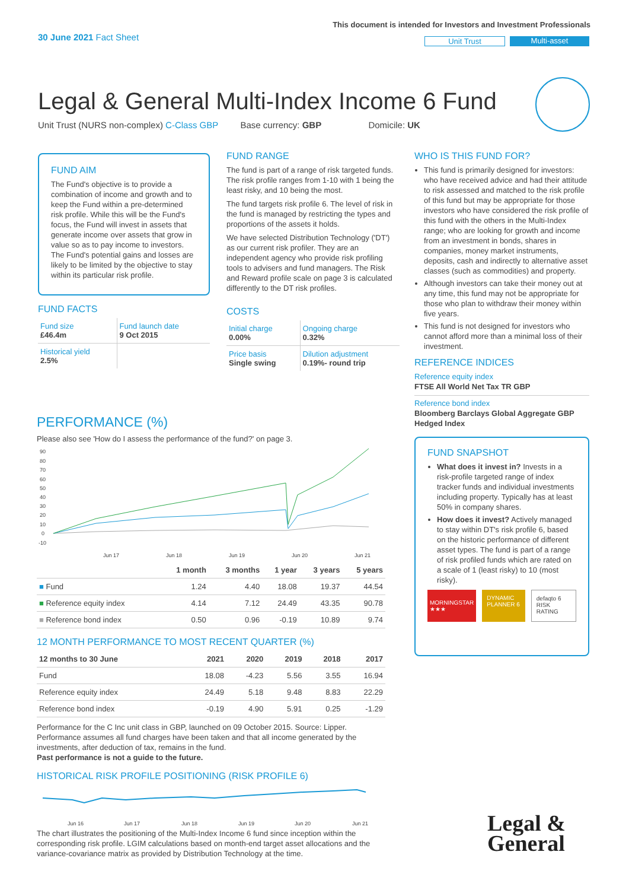30 June 2021 Fact Sheet
This document is intended for Investors and Investment Professionals
Unit Trust Multi-asset
Legal & General Multi-Index Income 6 Fund
Unit Trust (NURS non-complex) C-Class GBP Base currency: GBP Domicile: UK
FUND AIM
The Fund's objective is to provide a combination of income and growth and to keep the Fund within a pre-determined risk profile. While this will be the Fund's focus, the Fund will invest in assets that generate income over assets that grow in value so as to pay income to investors. The Fund's potential gains and losses are likely to be limited by the objective to stay within its particular risk profile.
FUND FACTS
| Fund size £46.4m | Fund launch date 9 Oct 2015 |
| Historical yield 2.5% | |
FUND RANGE
The fund is part of a range of risk targeted funds. The risk profile ranges from 1-10 with 1 being the least risky, and 10 being the most.
The fund targets risk profile 6. The level of risk in the fund is managed by restricting the types and proportions of the assets it holds.
We have selected Distribution Technology ('DT') as our current risk profiler. They are an independent agency who provide risk profiling tools to advisers and fund managers. The Risk and Reward profile scale on page 3 is calculated differently to the DT risk profiles.
COSTS
| Initial charge 0.00% | Ongoing charge 0.32% |
| Price basis Single swing | Dilution adjustment 0.19%- round trip |
WHO IS THIS FUND FOR?
This fund is primarily designed for investors: who have received advice and had their attitude to risk assessed and matched to the risk profile of this fund but may be appropriate for those investors who have considered the risk profile of this fund with the others in the Multi-Index range; who are looking for growth and income from an investment in bonds, shares in companies, money market instruments, deposits, cash and indirectly to alternative asset classes (such as commodities) and property.
Although investors can take their money out at any time, this fund may not be appropriate for those who plan to withdraw their money within five years.
This fund is not designed for investors who cannot afford more than a minimal loss of their investment.
REFERENCE INDICES
Reference equity index
FTSE All World Net Tax TR GBP
Reference bond index
Bloomberg Barclays Global Aggregate GBP Hedged Index
FUND SNAPSHOT
What does it invest in? Invests in a risk-profile targeted range of index tracker funds and individual investments including property. Typically has at least 50% in company shares.
How does it invest? Actively managed to stay within DT's risk profile 6, based on the historic performance of different asset types. The fund is part of a range of risk profiled funds which are rated on a scale of 1 (least risky) to 10 (most risky).
MORNINGSTAR ★★★ DYNAMIC PLANNER 6 defaqto 6 RISK RATING
PERFORMANCE (%)
Please also see 'How do I assess the performance of the fund?' on page 3.
90
80
70
60
50
40
30
20
10
0
-10
Jun 17
Jun 18
Jun 19
Jun 20
Jun 21
| | 1 month | 3 months | 1 year | 3 years | 5 years |
| --- | --- | --- | --- | --- | --- |
| ■ Fund | 1.24 | 4.40 | 18.08 | 19.37 | 44.54 |
| ■ Reference equity index | 4.14 | 7.12 | 24.49 | 43.35 | 90.78 |
| ■ Reference bond index | 0.50 | 0.96 | -0.19 | 10.89 | 9.74 |
12 MONTH PERFORMANCE TO MOST RECENT QUARTER (%)
| 12 months to 30 June | 2021 | 2020 | 2019 | 2018 | 2017 |
| --- | --- | --- | --- | --- | --- |
| Fund | 18.08 | -4.23 | 5.56 | 3.55 | 16.94 |
| Reference equity index | 24.49 | 5.18 | 9.48 | 8.83 | 22.29 |
| Reference bond index | -0.19 | 4.90 | 5.91 | 0.25 | -1.29 |
Performance for the C Inc unit class in GBP, launched on 09 October 2015. Source: Lipper. Performance assumes all fund charges have been taken and that all income generated by the investments, after deduction of tax, remains in the fund.
Past performance is not a guide to the future.
HISTORICAL RISK PROFILE POSITIONING (RISK PROFILE 6)
Jun 16
Jun 17
Jun 18
Jun 19
Jun 20
Jun 21
The chart illustrates the positioning of the Multi-Index Income 6 fund since inception within the corresponding risk profile. LGIM calculations based on month-end target asset allocations and the variance-covariance matrix as provided by Distribution Technology at the time.
Legal &
General